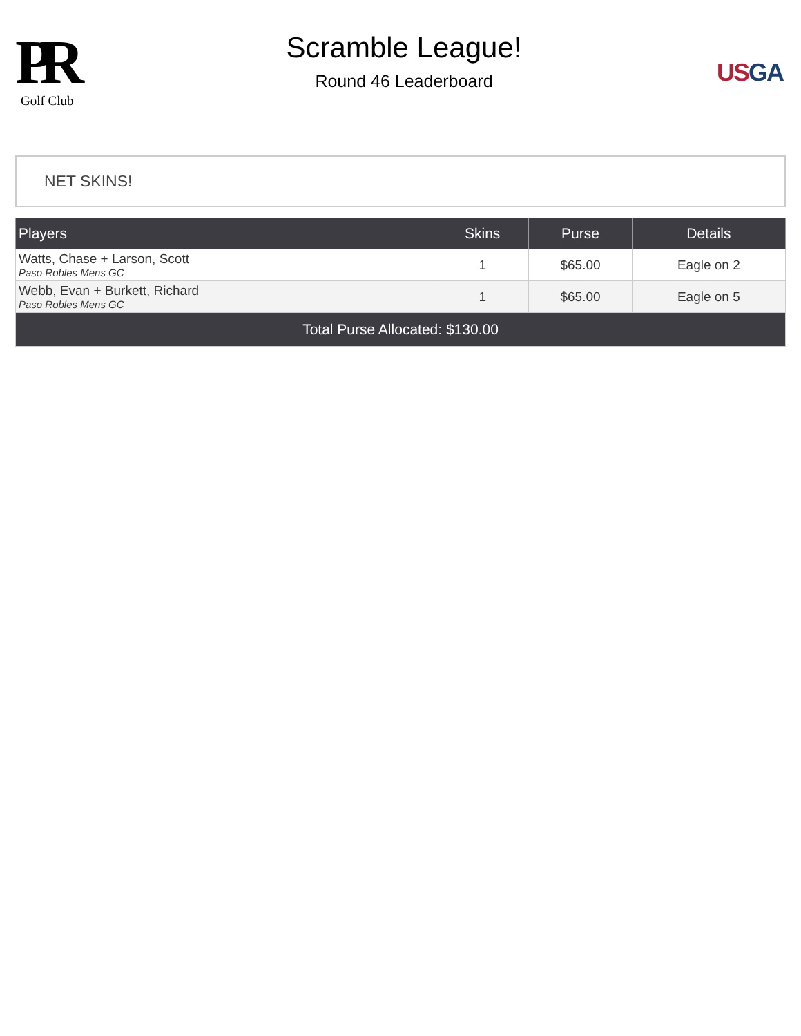PR
Golf Club
Scramble League!
Round 46 Leaderboard
US GA
NET SKINS!
| Players | Skins | Purse | Details |
| --- | --- | --- | --- |
| Watts, Chase + Larson, Scott Paso Robles Mens GC | 1 | $65.00 | Eagle on 2 |
| Webb, Evan + Burkett, Richard Paso Robles Mens GC | 1 | $65.00 | Eagle on 5 |
| Total Purse Allocated: $130.00 | | | |